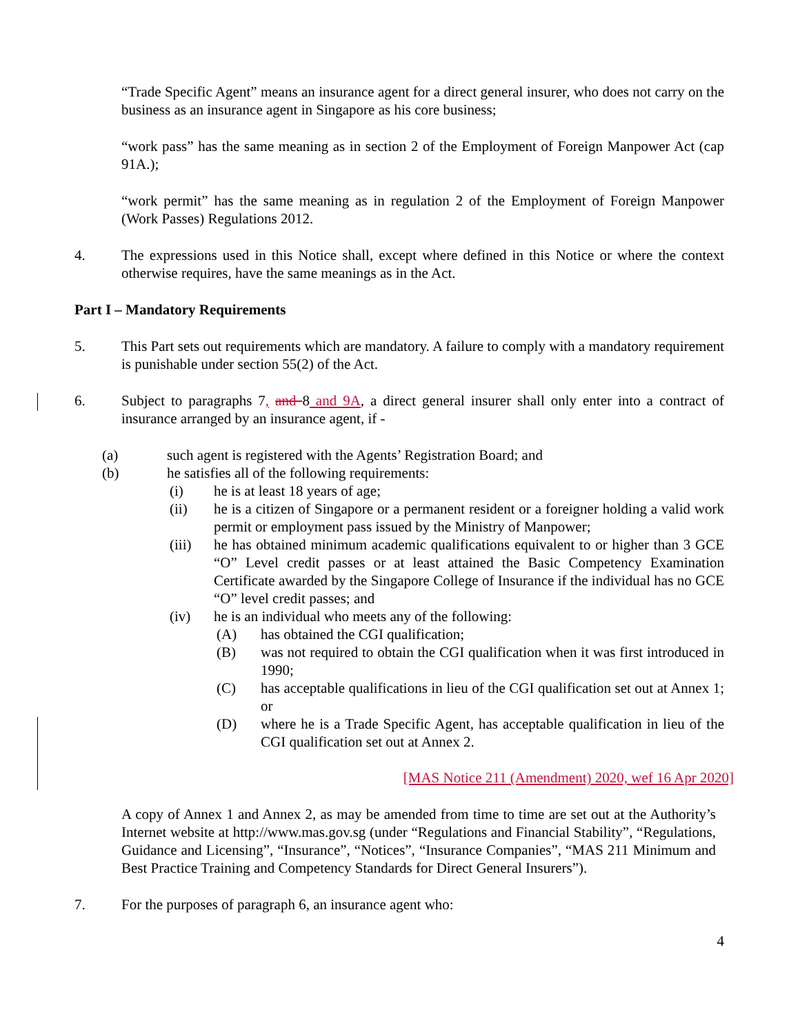“Trade Specific Agent” means an insurance agent for a direct general insurer, who does not carry on the business as an insurance agent in Singapore as his core business;
“work pass” has the same meaning as in section 2 of the Employment of Foreign Manpower Act (cap 91A.);
“work permit” has the same meaning as in regulation 2 of the Employment of Foreign Manpower (Work Passes) Regulations 2012.
4. The expressions used in this Notice shall, except where defined in this Notice or where the context otherwise requires, have the same meanings as in the Act.
Part I – Mandatory Requirements
5. This Part sets out requirements which are mandatory. A failure to comply with a mandatory requirement is punishable under section 55(2) of the Act.
6. Subject to paragraphs 7, and 8 and 9A, a direct general insurer shall only enter into a contract of insurance arranged by an insurance agent, if -
(a) such agent is registered with the Agents’ Registration Board; and
(b) he satisfies all of the following requirements:
(i) he is at least 18 years of age;
(ii) he is a citizen of Singapore or a permanent resident or a foreigner holding a valid work permit or employment pass issued by the Ministry of Manpower;
(iii) he has obtained minimum academic qualifications equivalent to or higher than 3 GCE “O” Level credit passes or at least attained the Basic Competency Examination Certificate awarded by the Singapore College of Insurance if the individual has no GCE “O” level credit passes; and
(iv) he is an individual who meets any of the following:
(A) has obtained the CGI qualification;
(B) was not required to obtain the CGI qualification when it was first introduced in 1990;
(C) has acceptable qualifications in lieu of the CGI qualification set out at Annex 1; or
(D) where he is a Trade Specific Agent, has acceptable qualification in lieu of the CGI qualification set out at Annex 2.
[MAS Notice 211 (Amendment) 2020, wef 16 Apr 2020]
A copy of Annex 1 and Annex 2, as may be amended from time to time are set out at the Authority’s Internet website at http://www.mas.gov.sg (under “Regulations and Financial Stability”, “Regulations, Guidance and Licensing”, “Insurance”, “Notices”, “Insurance Companies”, “MAS 211 Minimum and Best Practice Training and Competency Standards for Direct General Insurers”).
7. For the purposes of paragraph 6, an insurance agent who:
4